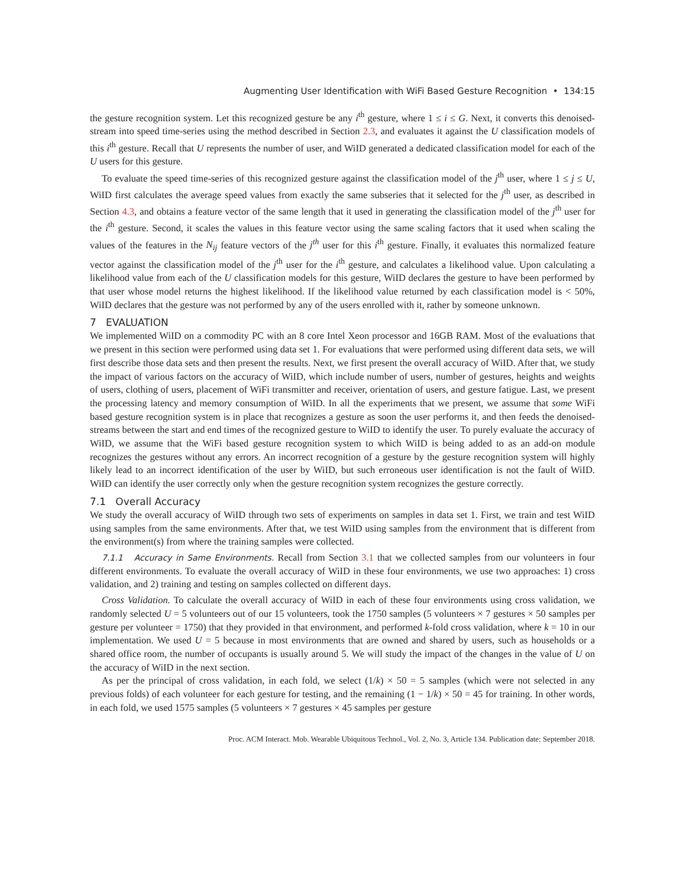Augmenting User Identification with WiFi Based Gesture Recognition • 134:15
the gesture recognition system. Let this recognized gesture be any i<sup>th</sup> gesture, where 1 ≤ i ≤ G. Next, it converts this denoised-stream into speed time-series using the method described in Section 2.3, and evaluates it against the U classification models of this i<sup>th</sup> gesture. Recall that U represents the number of user, and WiID generated a dedicated classification model for each of the U users for this gesture.
To evaluate the speed time-series of this recognized gesture against the classification model of the j<sup>th</sup> user, where 1 ≤ j ≤ U, WiID first calculates the average speed values from exactly the same subseries that it selected for the j<sup>th</sup> user, as described in Section 4.3, and obtains a feature vector of the same length that it used in generating the classification model of the j<sup>th</sup> user for the i<sup>th</sup> gesture. Second, it scales the values in this feature vector using the same scaling factors that it used when scaling the values of the features in the N<sub>ij</sub> feature vectors of the j<sup>th</sup> user for this i<sup>th</sup> gesture. Finally, it evaluates this normalized feature vector against the classification model of the j<sup>th</sup> user for the i<sup>th</sup> gesture, and calculates a likelihood value. Upon calculating a likelihood value from each of the U classification models for this gesture, WiID declares the gesture to have been performed by that user whose model returns the highest likelihood. If the likelihood value returned by each classification model is < 50%, WiID declares that the gesture was not performed by any of the users enrolled with it, rather by someone unknown.
7 EVALUATION
We implemented WiID on a commodity PC with an 8 core Intel Xeon processor and 16GB RAM. Most of the evaluations that we present in this section were performed using data set 1. For evaluations that were performed using different data sets, we will first describe those data sets and then present the results. Next, we first present the overall accuracy of WiID. After that, we study the impact of various factors on the accuracy of WiID, which include number of users, number of gestures, heights and weights of users, clothing of users, placement of WiFi transmitter and receiver, orientation of users, and gesture fatigue. Last, we present the processing latency and memory consumption of WiID. In all the experiments that we present, we assume that some WiFi based gesture recognition system is in place that recognizes a gesture as soon the user performs it, and then feeds the denoised-streams between the start and end times of the recognized gesture to WiID to identify the user. To purely evaluate the accuracy of WiID, we assume that the WiFi based gesture recognition system to which WiID is being added to as an add-on module recognizes the gestures without any errors. An incorrect recognition of a gesture by the gesture recognition system will highly likely lead to an incorrect identification of the user by WiID, but such erroneous user identification is not the fault of WiID. WiID can identify the user correctly only when the gesture recognition system recognizes the gesture correctly.
7.1 Overall Accuracy
We study the overall accuracy of WiID through two sets of experiments on samples in data set 1. First, we train and test WiID using samples from the same environments. After that, we test WiID using samples from the environment that is different from the environment(s) from where the training samples were collected.
7.1.1 Accuracy in Same Environments. Recall from Section 3.1 that we collected samples from our volunteers in four different environments. To evaluate the overall accuracy of WiID in these four environments, we use two approaches: 1) cross validation, and 2) training and testing on samples collected on different days.
Cross Validation. To calculate the overall accuracy of WiID in each of these four environments using cross validation, we randomly selected U = 5 volunteers out of our 15 volunteers, took the 1750 samples (5 volunteers × 7 gestures × 50 samples per gesture per volunteer = 1750) that they provided in that environment, and performed k-fold cross validation, where k = 10 in our implementation. We used U = 5 because in most environments that are owned and shared by users, such as households or a shared office room, the number of occupants is usually around 5. We will study the impact of the changes in the value of U on the accuracy of WiID in the next section.
As per the principal of cross validation, in each fold, we select (1/k) × 50 = 5 samples (which were not selected in any previous folds) of each volunteer for each gesture for testing, and the remaining (1 − 1/k) × 50 = 45 for training. In other words, in each fold, we used 1575 samples (5 volunteers × 7 gestures × 45 samples per gesture
Proc. ACM Interact. Mob. Wearable Ubiquitous Technol., Vol. 2, No. 3, Article 134. Publication date: September 2018.